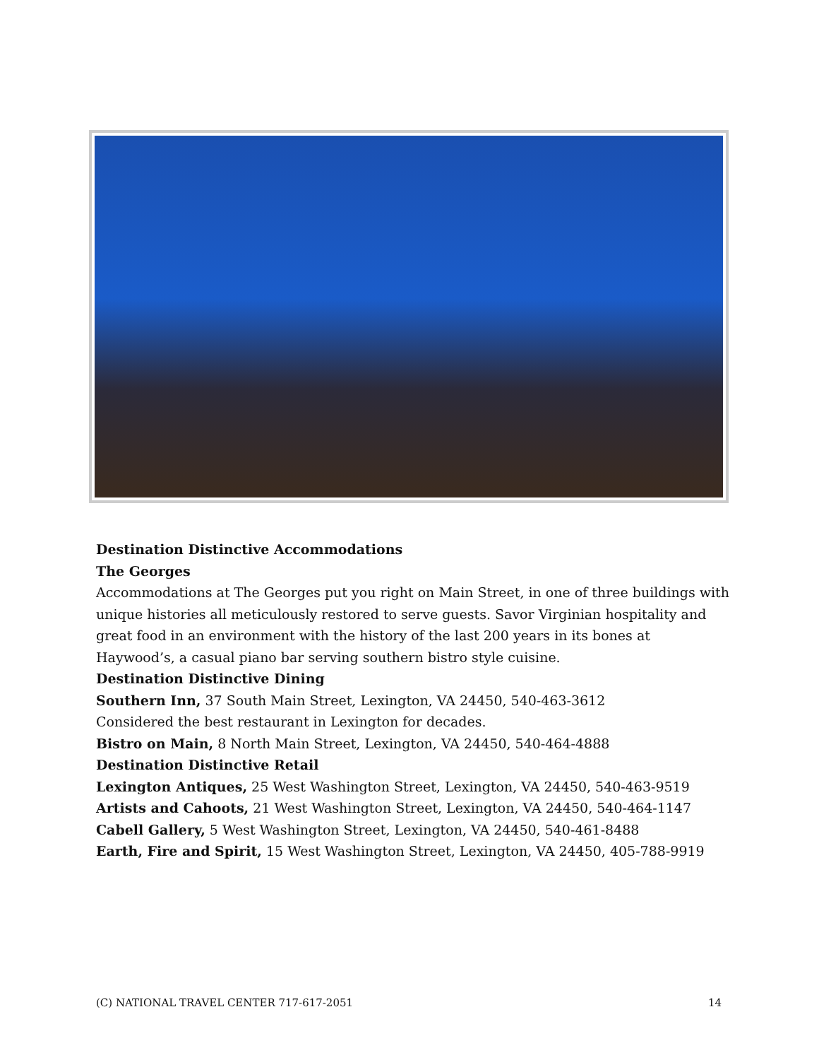Destination Distinctive Accommodations
The Georges
Accommodations at The Georges put you right on Main Street, in one of three buildings with unique histories all meticulously restored to serve guests. Savor Virginian hospitality and great food in an environment with the history of the last 200 years in its bones at Haywood’s, a casual piano bar serving southern bistro style cuisine.
Destination Distinctive Dining
Southern Inn, 37 South Main Street, Lexington, VA 24450, 540-463-3612
Considered the best restaurant in Lexington for decades.
Bistro on Main, 8 North Main Street, Lexington, VA 24450, 540-464-4888
Destination Distinctive Retail
Lexington Antiques, 25 West Washington Street, Lexington, VA 24450, 540-463-9519
Artists and Cahoots, 21 West Washington Street, Lexington, VA 24450, 540-464-1147
Cabell Gallery, 5 West Washington Street, Lexington, VA 24450, 540-461-8488
Earth, Fire and Spirit, 15 West Washington Street, Lexington, VA 24450, 405-788-9919
(C) NATIONAL TRAVEL CENTER 717-617-2051 14